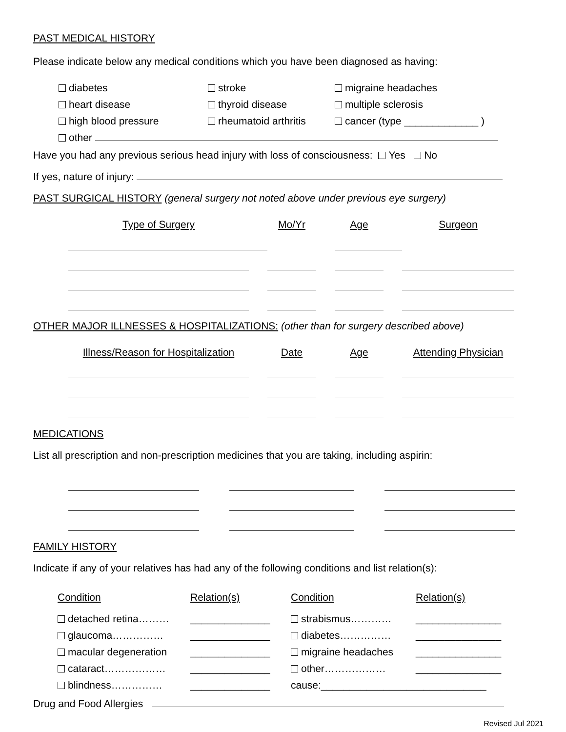PAST MEDICAL HISTORY
Please indicate below any medical conditions which you have been diagnosed as having:
| diabetes | stroke | migraine headaches |
| heart disease | thyroid disease | multiple sclerosis |
| high blood pressure | rheumatoid arthritis | cancer (type _____________ ) |
| other | | |
Have you had any previous serious head injury with loss of consciousness: Yes No
If yes, nature of injury:
PAST SURGICAL HISTORY (general surgery not noted above under previous eye surgery)
| Type of Surgery | Mo/Yr | Age | Surgeon |
| --- | --- | --- | --- |
OTHER MAJOR ILLNESSES & HOSPITALIZATIONS: (other than for surgery described above)
| Illness/Reason for Hospitalization | | Date | | Age | | Attending Physician |
| --- | --- | --- | --- | --- | --- | --- |
MEDICATIONS
List all prescription and non-prescription medicines that you are taking, including aspirin:
FAMILY HISTORY
Indicate if any of your relatives has had any of the following conditions and list relation(s):
| Condition | Relation(s) | Condition | Relation(s) |
| detached retina……… | ______________ | strabismus………… | _______________ |
| glaucoma…………… | ______________ | diabetes…………… | _______________ |
| macular degeneration | ______________ | migraine headaches | _______________ |
| cataract……………… | ______________ | other……………… | _______________ |
| blindness…………… | ______________ | cause:_____________________________ | |
Drug and Food Allergies
Revised Jul 2021